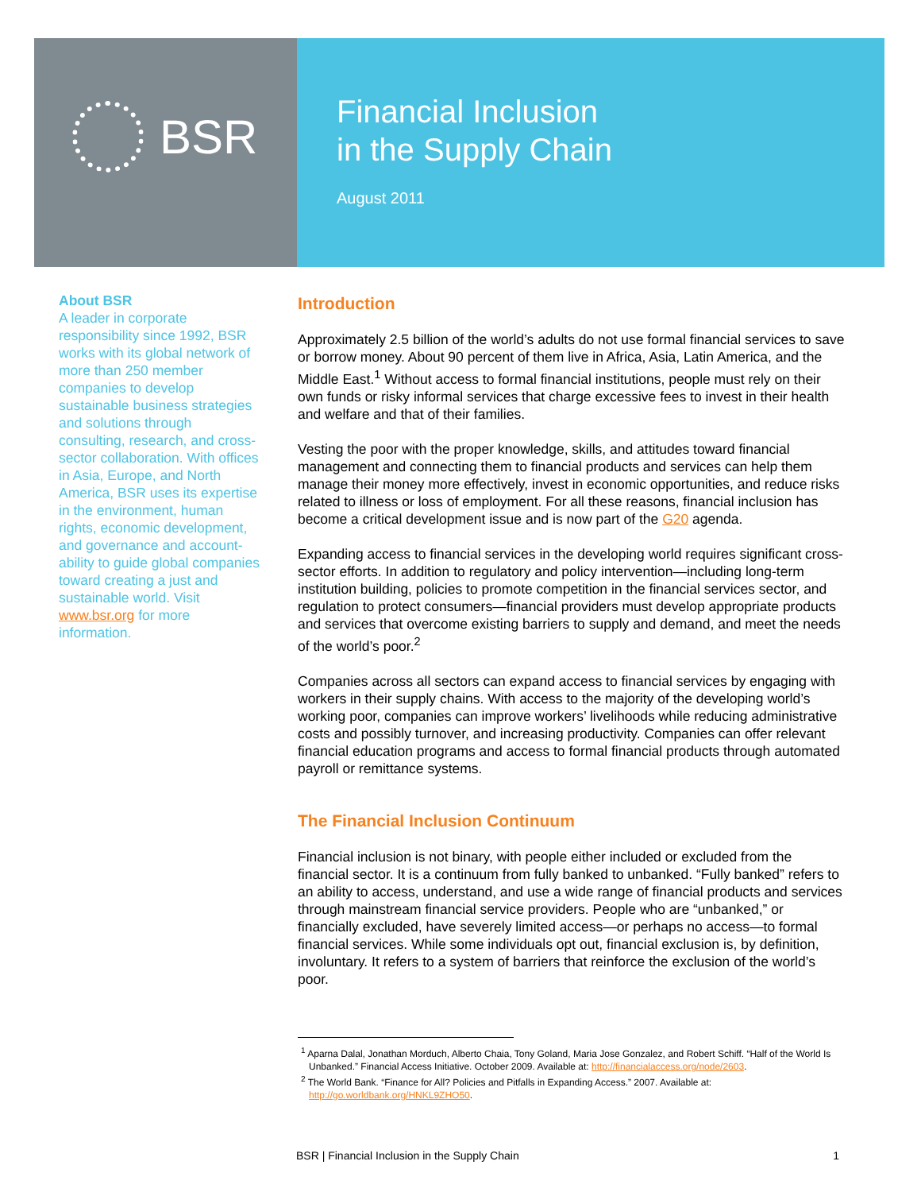BSR
Financial Inclusion
in the Supply Chain
August 2011
About BSR
A leader in corporate responsibility since 1992, BSR works with its global network of more than 250 member companies to develop sustainable business strategies and solutions through consulting, research, and cross-sector collaboration. With offices in Asia, Europe, and North America, BSR uses its expertise in the environment, human rights, economic development, and governance and account-ability to guide global companies toward creating a just and sustainable world. Visit www.bsr.org for more information.
Introduction
Approximately 2.5 billion of the world’s adults do not use formal financial services to save or borrow money. About 90 percent of them live in Africa, Asia, Latin America, and the Middle East.<sup>1</sup> Without access to formal financial institutions, people must rely on their own funds or risky informal services that charge excessive fees to invest in their health and welfare and that of their families.
Vesting the poor with the proper knowledge, skills, and attitudes toward financial management and connecting them to financial products and services can help them manage their money more effectively, invest in economic opportunities, and reduce risks related to illness or loss of employment. For all these reasons, financial inclusion has become a critical development issue and is now part of the G20 agenda.
Expanding access to financial services in the developing world requires significant cross-sector efforts. In addition to regulatory and policy intervention—including long-term institution building, policies to promote competition in the financial services sector, and regulation to protect consumers—financial providers must develop appropriate products and services that overcome existing barriers to supply and demand, and meet the needs of the world’s poor.<sup>2</sup>
Companies across all sectors can expand access to financial services by engaging with workers in their supply chains. With access to the majority of the developing world’s working poor, companies can improve workers’ livelihoods while reducing administrative costs and possibly turnover, and increasing productivity. Companies can offer relevant financial education programs and access to formal financial products through automated payroll or remittance systems.
The Financial Inclusion Continuum
Financial inclusion is not binary, with people either included or excluded from the financial sector. It is a continuum from fully banked to unbanked. “Fully banked” refers to an ability to access, understand, and use a wide range of financial products and services through mainstream financial service providers. People who are “unbanked,” or financially excluded, have severely limited access—or perhaps no access—to formal financial services. While some individuals opt out, financial exclusion is, by definition, involuntary. It refers to a system of barriers that reinforce the exclusion of the world’s poor.
<sup>1</sup> Aparna Dalal, Jonathan Morduch, Alberto Chaia, Tony Goland, Maria Jose Gonzalez, and Robert Schiff. “Half of the World Is Unbanked.” Financial Access Initiative. October 2009. Available at: http://financialaccess.org/node/2603.
<sup>2</sup> The World Bank. “Finance for All? Policies and Pitfalls in Expanding Access.” 2007. Available at: http://go.worldbank.org/HNKL9ZHO50.
BSR | Financial Inclusion in the Supply Chain 1